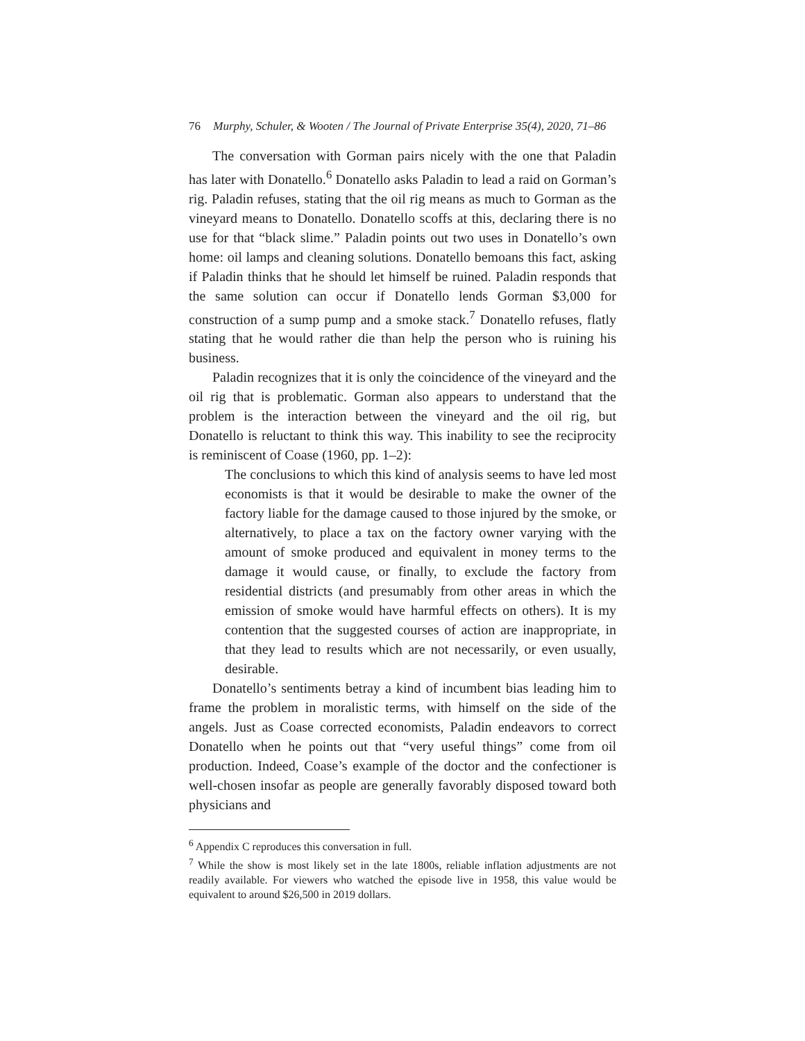76 Murphy, Schuler, & Wooten / The Journal of Private Enterprise 35(4), 2020, 71–86
The conversation with Gorman pairs nicely with the one that Paladin has later with Donatello.<sup>6</sup> Donatello asks Paladin to lead a raid on Gorman’s rig. Paladin refuses, stating that the oil rig means as much to Gorman as the vineyard means to Donatello. Donatello scoffs at this, declaring there is no use for that “black slime.” Paladin points out two uses in Donatello’s own home: oil lamps and cleaning solutions. Donatello bemoans this fact, asking if Paladin thinks that he should let himself be ruined. Paladin responds that the same solution can occur if Donatello lends Gorman $3,000 for construction of a sump pump and a smoke stack.<sup>7</sup> Donatello refuses, flatly stating that he would rather die than help the person who is ruining his business.
Paladin recognizes that it is only the coincidence of the vineyard and the oil rig that is problematic. Gorman also appears to understand that the problem is the interaction between the vineyard and the oil rig, but Donatello is reluctant to think this way. This inability to see the reciprocity is reminiscent of Coase (1960, pp. 1–2):
The conclusions to which this kind of analysis seems to have led most economists is that it would be desirable to make the owner of the factory liable for the damage caused to those injured by the smoke, or alternatively, to place a tax on the factory owner varying with the amount of smoke produced and equivalent in money terms to the damage it would cause, or finally, to exclude the factory from residential districts (and presumably from other areas in which the emission of smoke would have harmful effects on others). It is my contention that the suggested courses of action are inappropriate, in that they lead to results which are not necessarily, or even usually, desirable.
Donatello’s sentiments betray a kind of incumbent bias leading him to frame the problem in moralistic terms, with himself on the side of the angels. Just as Coase corrected economists, Paladin endeavors to correct Donatello when he points out that “very useful things” come from oil production. Indeed, Coase’s example of the doctor and the confectioner is well-chosen insofar as people are generally favorably disposed toward both physicians and
<sup>6</sup> Appendix C reproduces this conversation in full.
<sup>7</sup> While the show is most likely set in the late 1800s, reliable inflation adjustments are not readily available. For viewers who watched the episode live in 1958, this value would be equivalent to around $26,500 in 2019 dollars.